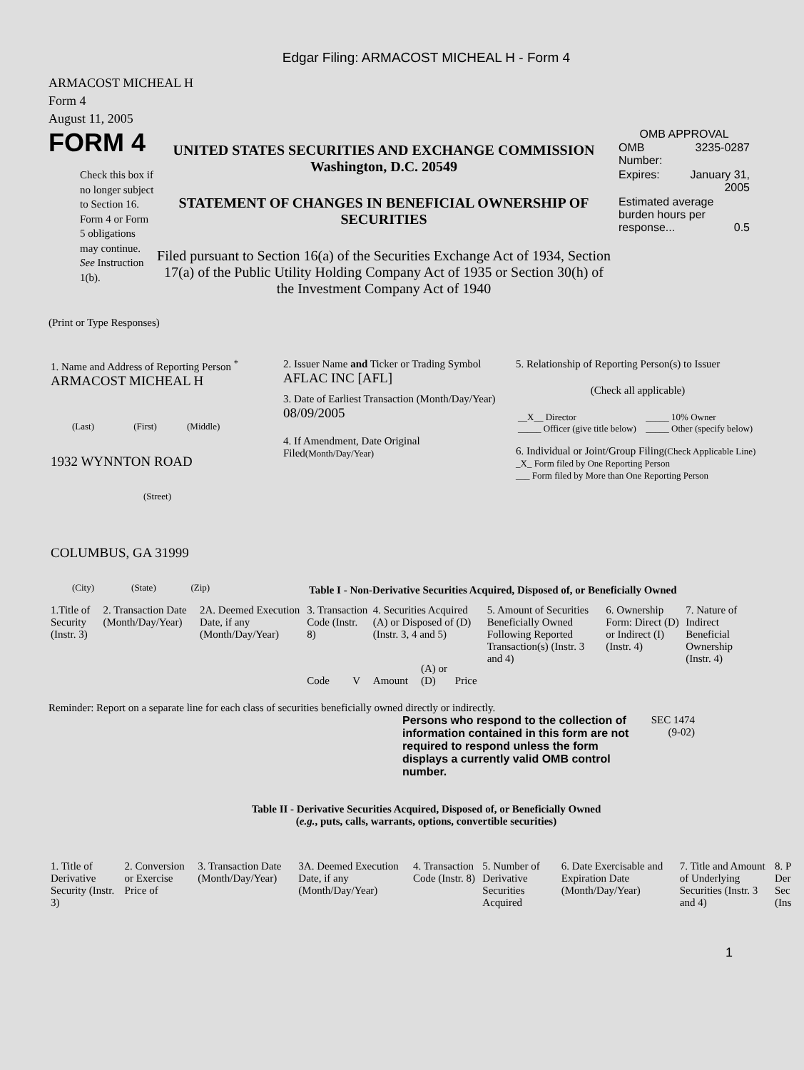Edgar Filing: ARMACOST MICHEAL H - Form 4
ARMACOST MICHEAL H
Form 4
August 11, 2005
FORM 4
Check this box if no longer subject to Section 16. Form 4 or Form 5 obligations may continue. See Instruction 1(b).
UNITED STATES SECURITIES AND EXCHANGE COMMISSION
Washington, D.C. 20549
STATEMENT OF CHANGES IN BENEFICIAL OWNERSHIP OF SECURITIES
Filed pursuant to Section 16(a) of the Securities Exchange Act of 1934, Section 17(a) of the Public Utility Holding Company Act of 1935 or Section 30(h) of the Investment Company Act of 1940
OMB APPROVAL
| OMB Number: | 3235-0287 |
| Expires: | January 31, 2005 |
| Estimated average burden hours per response... 0.5 | |
(Print or Type Responses)
| 1. Name and Address of Reporting Person <sup>*</sup> ARMACOST MICHEAL H (Last) (First) (Middle) 1932 WYNNTON ROAD (Street) COLUMBUS, GA 31999 (City) (State) (Zip) | 2. Issuer Name and Ticker or Trading Symbol AFLAC INC [AFL] 3. Date of Earliest Transaction (Month/Day/Year) 08/09/2005 4. If Amendment, Date Original Filed (Month/Day/Year) | 5. Relationship of Reporting Person(s) to Issuer (Check all applicable) / __X__ Director _____ Officer (give title below) / _____ 10% Owner _____ Other (specify below) / 6. Individual or Joint/Group Filing (Check Applicable Line) _X_ Form filed by One Reporting Person ___ Form filed by More than One Reporting Person |
Table I - Non-Derivative Securities Acquired, Disposed of, or Beneficially Owned
| 1.Title of Security (Instr. 3) | 2. Transaction Date (Month/Day/Year) | 2A. Deemed Execution Date, if any (Month/Day/Year) | 3. Transaction Code (Instr. 8) | | 4. Securities Acquired (A) or Disposed of (D) (Instr. 3, 4 and 5) | | | 5. Amount of Securities Beneficially Owned Following Reported Transaction(s) (Instr. 3 and 4) | 6. Ownership Form: Direct (D) or Indirect (I) (Instr. 4) | 7. Nature of Indirect Beneficial Ownership (Instr. 4) |
| --- | --- | --- | --- | --- | --- | --- | --- | --- | --- | --- |
| | | | Code | V | Amount | (A) or (D) | Price | | | |
Reminder: Report on a separate line for each class of securities beneficially owned directly or indirectly.
Persons who respond to the collection of information contained in this form are not required to respond unless the form displays a currently valid OMB control number.
SEC 1474 (9-02)
Table II - Derivative Securities Acquired, Disposed of, or Beneficially Owned
(e.g., puts, calls, warrants, options, convertible securities)
| 1. Title of Derivative Security (Instr. 3) | 2. Conversion or Exercise Price of | 3. Transaction Date (Month/Day/Year) | 3A. Deemed Execution Date, if any (Month/Day/Year) | 4. Transaction Code (Instr. 8) | 5. Number of Derivative Securities Acquired | 6. Date Exercisable and Expiration Date (Month/Day/Year) | 7. Title and Amount of Underlying Securities (Instr. 3 and 4) | 8. P Der Sec (Ins |
| --- | --- | --- | --- | --- | --- | --- | --- | --- |
1